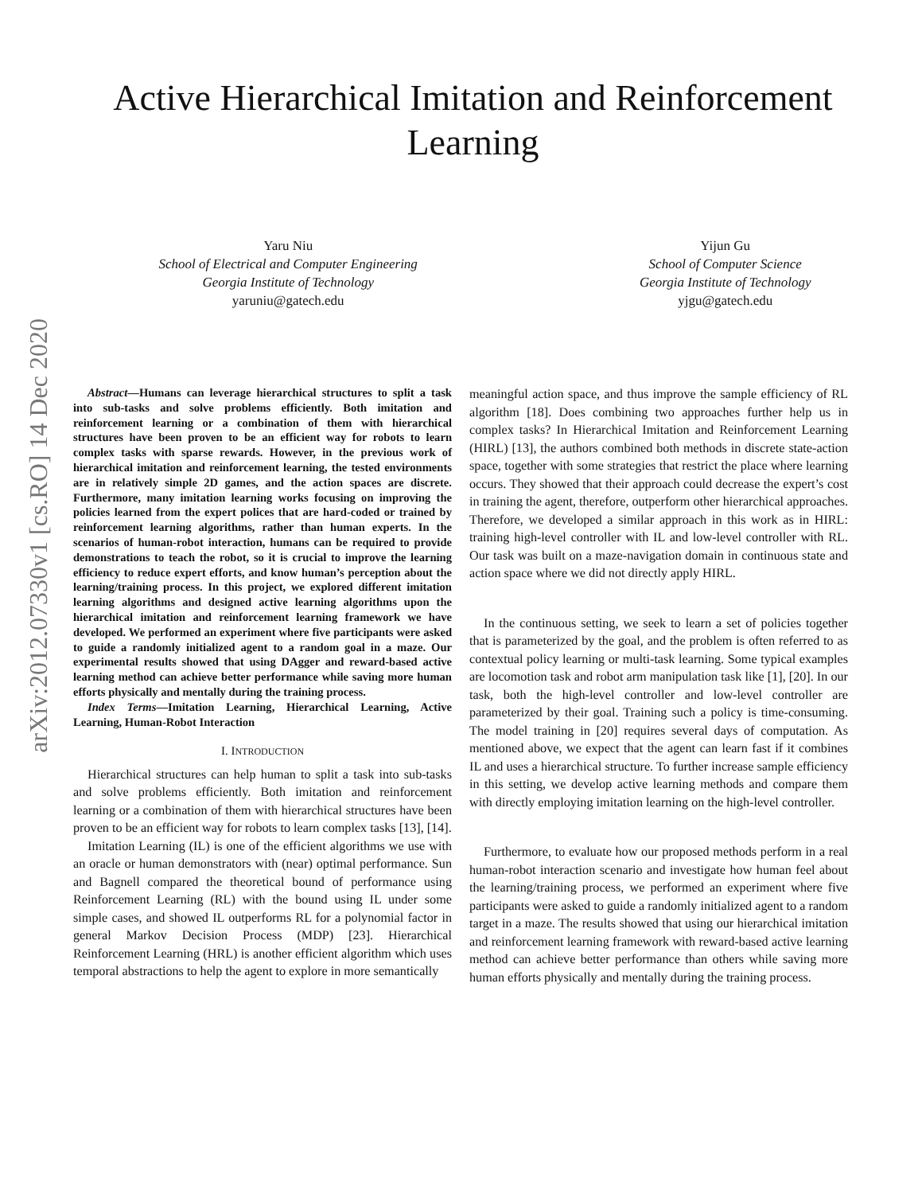arXiv:2012.07330v1 [cs.RO] 14 Dec 2020
Active Hierarchical Imitation and Reinforcement
Learning
Yaru Niu
School of Electrical and Computer Engineering
Georgia Institute of Technology
yaruniu@gatech.edu
Yijun Gu
School of Computer Science
Georgia Institute of Technology
yjgu@gatech.edu
Abstract—Humans can leverage hierarchical structures to split a task into sub-tasks and solve problems efficiently. Both imitation and reinforcement learning or a combination of them with hierarchical structures have been proven to be an efficient way for robots to learn complex tasks with sparse rewards. However, in the previous work of hierarchical imitation and reinforcement learning, the tested environments are in relatively simple 2D games, and the action spaces are discrete. Furthermore, many imitation learning works focusing on improving the policies learned from the expert polices that are hard-coded or trained by reinforcement learning algorithms, rather than human experts. In the scenarios of human-robot interaction, humans can be required to provide demonstrations to teach the robot, so it is crucial to improve the learning efficiency to reduce expert efforts, and know human’s perception about the learning/training process. In this project, we explored different imitation learning algorithms and designed active learning algorithms upon the hierarchical imitation and reinforcement learning framework we have developed. We performed an experiment where five participants were asked to guide a randomly initialized agent to a random goal in a maze. Our experimental results showed that using DAgger and reward-based active learning method can achieve better performance while saving more human efforts physically and mentally during the training process.
Index Terms—Imitation Learning, Hierarchical Learning, Active Learning, Human-Robot Interaction
I. INTRODUCTION
Hierarchical structures can help human to split a task into sub-tasks and solve problems efficiently. Both imitation and reinforcement learning or a combination of them with hierarchical structures have been proven to be an efficient way for robots to learn complex tasks [13], [14].
Imitation Learning (IL) is one of the efficient algorithms we use with an oracle or human demonstrators with (near) optimal performance. Sun and Bagnell compared the theoretical bound of performance using Reinforcement Learning (RL) with the bound using IL under some simple cases, and showed IL outperforms RL for a polynomial factor in general Markov Decision Process (MDP) [23]. Hierarchical Reinforcement Learning (HRL) is another efficient algorithm which uses temporal abstractions to help the agent to explore in more semantically
meaningful action space, and thus improve the sample efficiency of RL algorithm [18]. Does combining two approaches further help us in complex tasks? In Hierarchical Imitation and Reinforcement Learning (HIRL) [13], the authors combined both methods in discrete state-action space, together with some strategies that restrict the place where learning occurs. They showed that their approach could decrease the expert’s cost in training the agent, therefore, outperform other hierarchical approaches. Therefore, we developed a similar approach in this work as in HIRL: training high-level controller with IL and low-level controller with RL. Our task was built on a maze-navigation domain in continuous state and action space where we did not directly apply HIRL.
In the continuous setting, we seek to learn a set of policies together that is parameterized by the goal, and the problem is often referred to as contextual policy learning or multi-task learning. Some typical examples are locomotion task and robot arm manipulation task like [1], [20]. In our task, both the high-level controller and low-level controller are parameterized by their goal. Training such a policy is time-consuming. The model training in [20] requires several days of computation. As mentioned above, we expect that the agent can learn fast if it combines IL and uses a hierarchical structure. To further increase sample efficiency in this setting, we develop active learning methods and compare them with directly employing imitation learning on the high-level controller.
Furthermore, to evaluate how our proposed methods perform in a real human-robot interaction scenario and investigate how human feel about the learning/training process, we performed an experiment where five participants were asked to guide a randomly initialized agent to a random target in a maze. The results showed that using our hierarchical imitation and reinforcement learning framework with reward-based active learning method can achieve better performance than others while saving more human efforts physically and mentally during the training process.